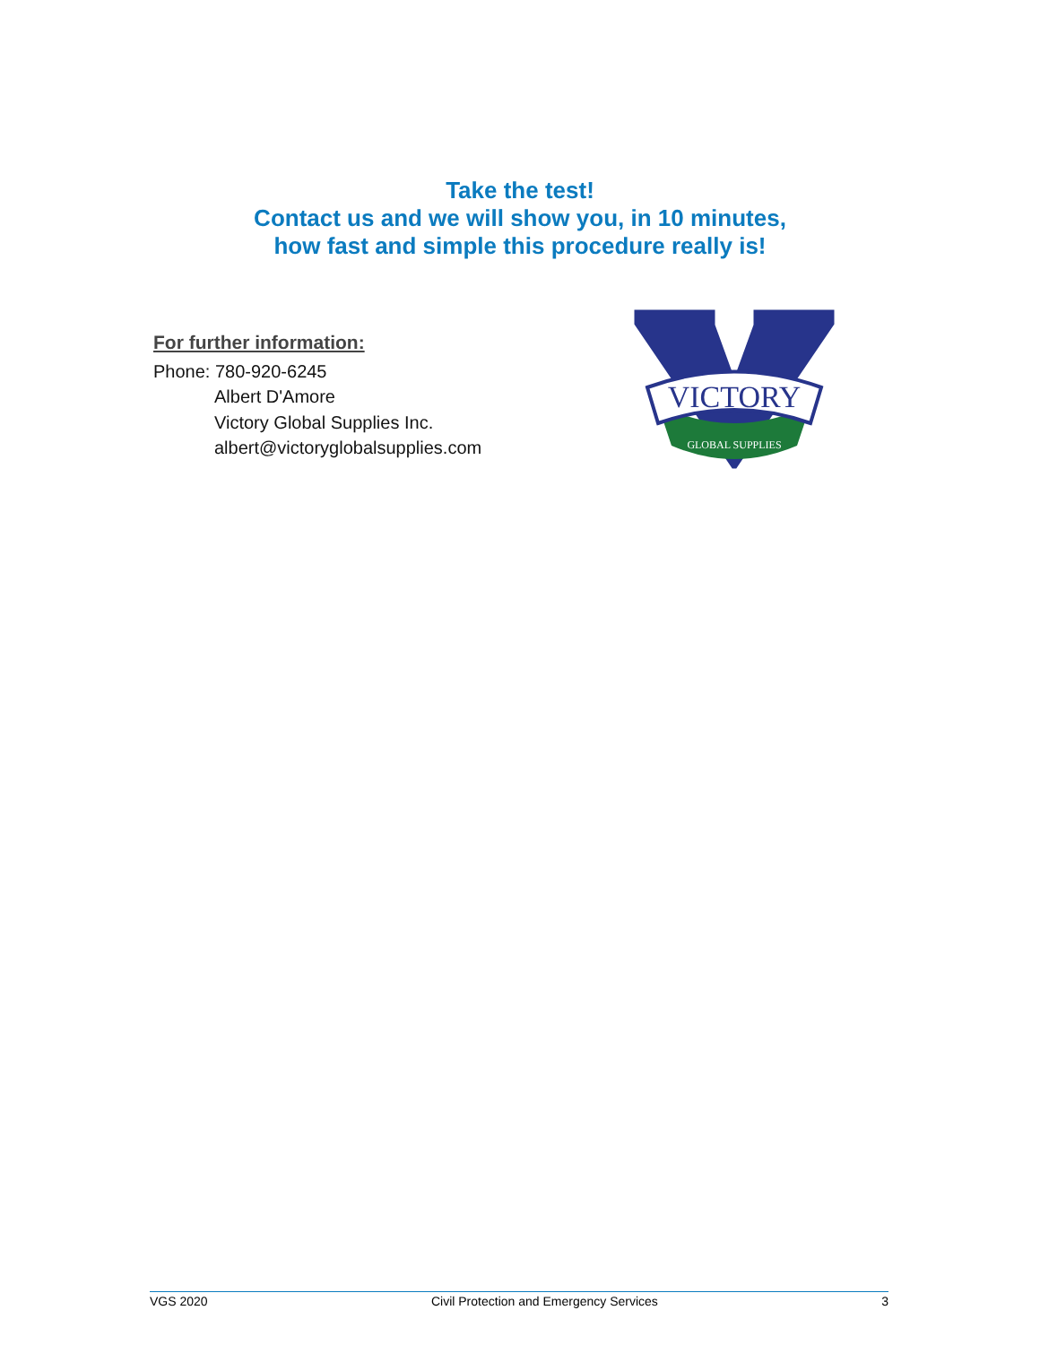Take the test!
Contact us and we will show you, in 10 minutes,
how fast and simple this procedure really is!
For further information:
Phone: 780-920-6245
Albert D'Amore
Victory Global Supplies Inc.
albert@victoryglobalsupplies.com
VICTORY
GLOBAL SUPPLIES
VGS 2020 Civil Protection and Emergency Services 3